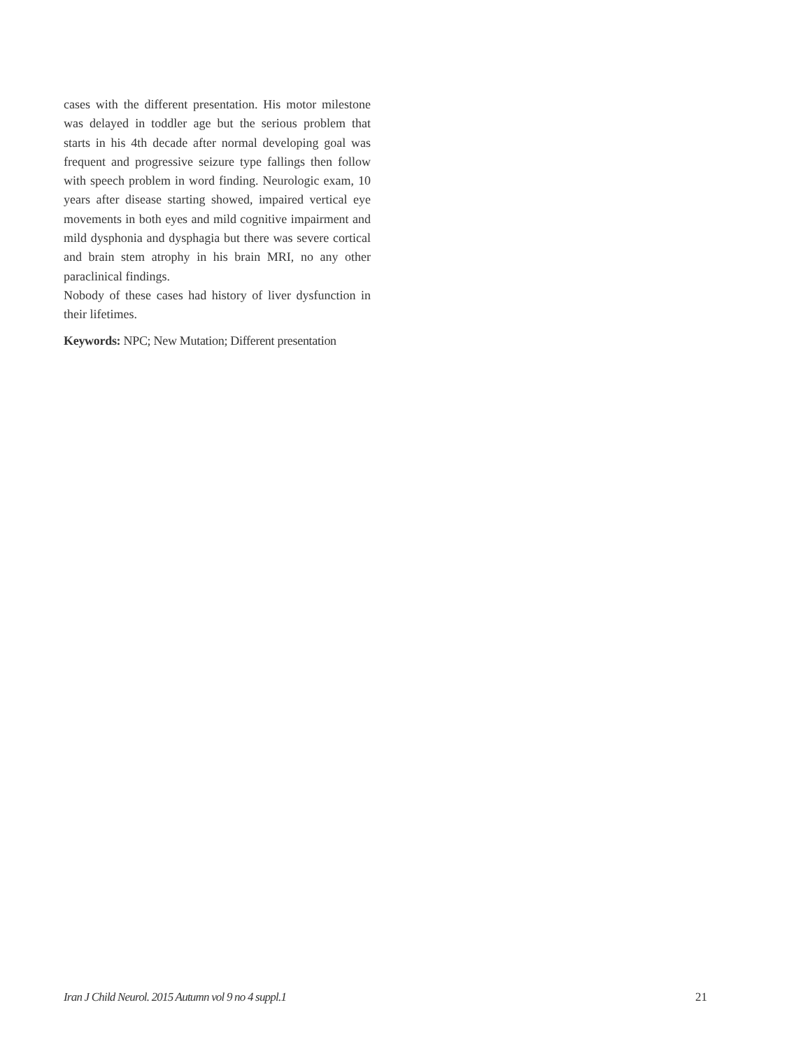cases with the different presentation. His motor milestone was delayed in toddler age but the serious problem that starts in his 4th decade after normal developing goal was frequent and progressive seizure type fallings then follow with speech problem in word finding. Neurologic exam, 10 years after disease starting showed, impaired vertical eye movements in both eyes and mild cognitive impairment and mild dysphonia and dysphagia but there was severe cortical and brain stem atrophy in his brain MRI, no any other paraclinical findings.
Nobody of these cases had history of liver dysfunction in their lifetimes.
Keywords: NPC; New Mutation; Different presentation
Iran J Child Neurol. 2015 Autumn vol 9 no 4 suppl.1 21